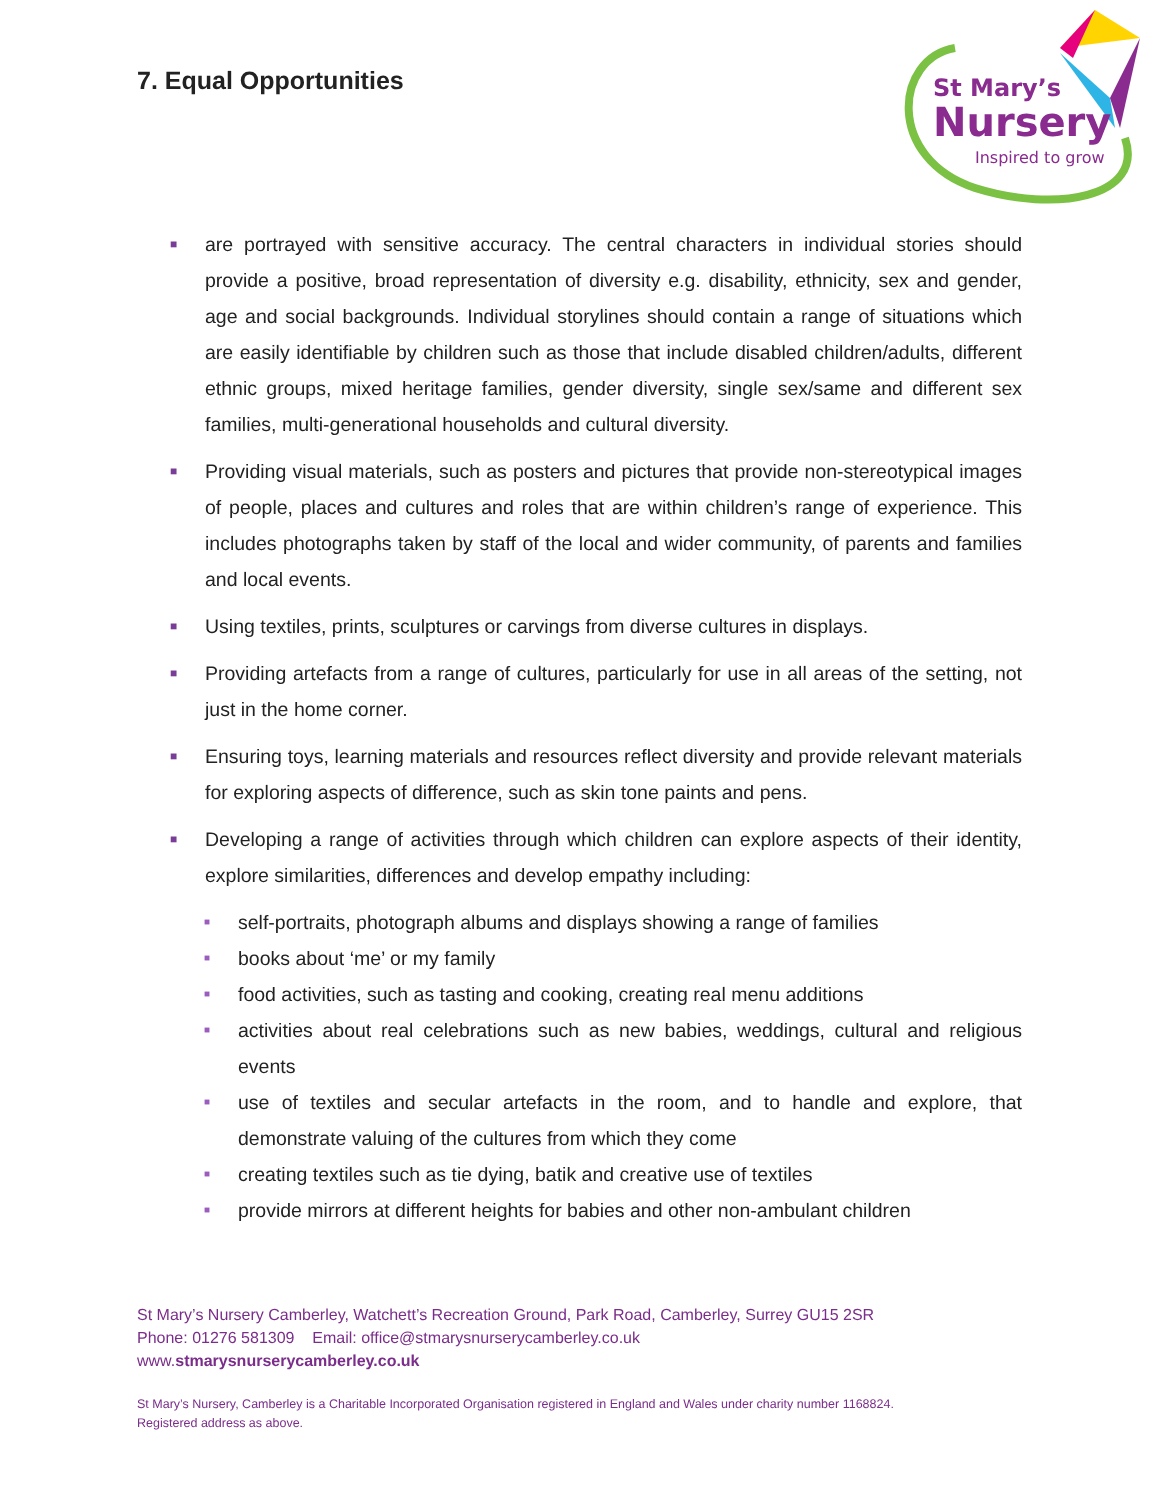7. Equal Opportunities
St Mary’s
Nursery
Inspired to grow
■ are portrayed with sensitive accuracy. The central characters in individual stories should provide a positive, broad representation of diversity e.g. disability, ethnicity, sex and gender, age and social backgrounds. Individual storylines should contain a range of situations which are easily identifiable by children such as those that include disabled children/adults, different ethnic groups, mixed heritage families, gender diversity, single sex/same and different sex families, multi-generational households and cultural diversity.
■ Providing visual materials, such as posters and pictures that provide non-stereotypical images of people, places and cultures and roles that are within children’s range of experience. This includes photographs taken by staff of the local and wider community, of parents and families and local events.
■ Using textiles, prints, sculptures or carvings from diverse cultures in displays.
■ Providing artefacts from a range of cultures, particularly for use in all areas of the setting, not just in the home corner.
■ Ensuring toys, learning materials and resources reflect diversity and provide relevant materials for exploring aspects of difference, such as skin tone paints and pens.
■ Developing a range of activities through which children can explore aspects of their identity, explore similarities, differences and develop empathy including:
■ self-portraits, photograph albums and displays showing a range of families
■ books about ‘me’ or my family
■ food activities, such as tasting and cooking, creating real menu additions
■ activities about real celebrations such as new babies, weddings, cultural and religious events
■ use of textiles and secular artefacts in the room, and to handle and explore, that demonstrate valuing of the cultures from which they come
■ creating textiles such as tie dying, batik and creative use of textiles
■ provide mirrors at different heights for babies and other non-ambulant children
St Mary’s Nursery Camberley, Watchett’s Recreation Ground, Park Road, Camberley, Surrey GU15 2SR
Phone: 01276 581309 Email: office@stmarysnurserycamberley.co.uk
www.stmarysnurserycamberley.co.uk
St Mary’s Nursery, Camberley is a Charitable Incorporated Organisation registered in England and Wales under charity number 1168824.
Registered address as above.